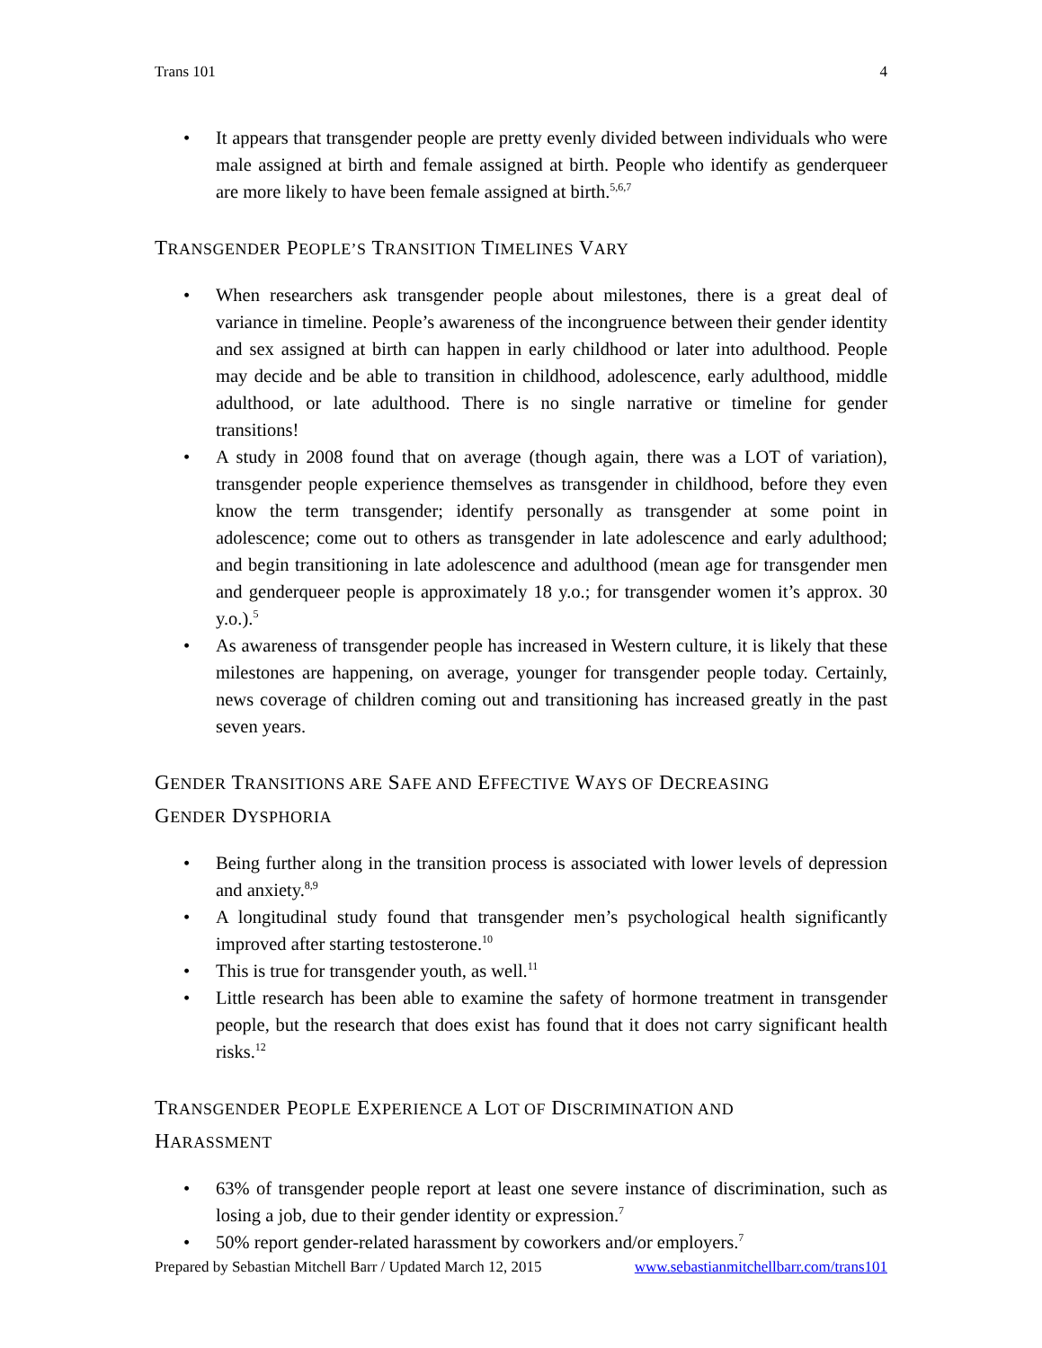Trans 101 4
• It appears that transgender people are pretty evenly divided between individuals who were male assigned at birth and female assigned at birth. People who identify as genderqueer are more likely to have been female assigned at birth.<sup>5,6,7</sup>
TRANSGENDER PEOPLE’S TRANSITION TIMELINES VARY
• When researchers ask transgender people about milestones, there is a great deal of variance in timeline. People’s awareness of the incongruence between their gender identity and sex assigned at birth can happen in early childhood or later into adulthood. People may decide and be able to transition in childhood, adolescence, early adulthood, middle adulthood, or late adulthood. There is no single narrative or timeline for gender transitions!
• A study in 2008 found that on average (though again, there was a LOT of variation), transgender people experience themselves as transgender in childhood, before they even know the term transgender; identify personally as transgender at some point in adolescence; come out to others as transgender in late adolescence and early adulthood; and begin transitioning in late adolescence and adulthood (mean age for transgender men and genderqueer people is approximately 18 y.o.; for transgender women it’s approx. 30 y.o.).<sup>5</sup>
• As awareness of transgender people has increased in Western culture, it is likely that these milestones are happening, on average, younger for transgender people today. Certainly, news coverage of children coming out and transitioning has increased greatly in the past seven years.
GENDER TRANSITIONS ARE SAFE AND EFFECTIVE WAYS OF DECREASING
GENDER DYSPHORIA
• Being further along in the transition process is associated with lower levels of depression and anxiety.<sup>8,9</sup>
• A longitudinal study found that transgender men’s psychological health significantly improved after starting testosterone.<sup>10</sup>
• This is true for transgender youth, as well.<sup>11</sup>
• Little research has been able to examine the safety of hormone treatment in transgender people, but the research that does exist has found that it does not carry significant health risks.<sup>12</sup>
TRANSGENDER PEOPLE EXPERIENCE A LOT OF DISCRIMINATION AND
HARASSMENT
• 63% of transgender people report at least one severe instance of discrimination, such as losing a job, due to their gender identity or expression.<sup>7</sup>
• 50% report gender-related harassment by coworkers and/or employers.<sup>7</sup>
Prepared by Sebastian Mitchell Barr / Updated March 12, 2015 www.sebastianmitchellbarr.com/trans101